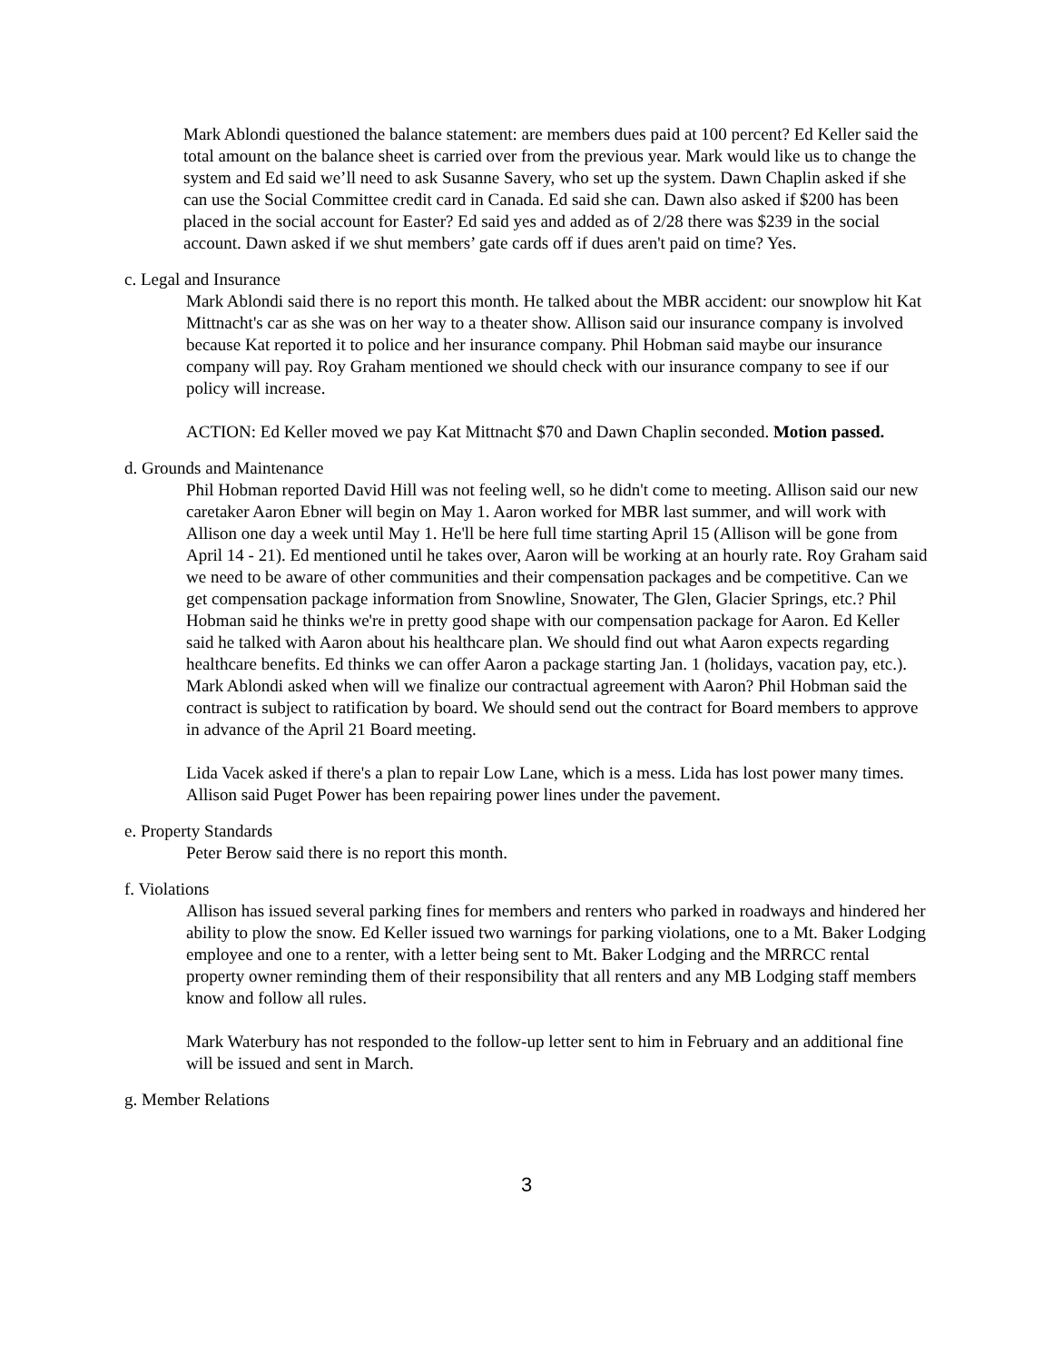Mark Ablondi questioned the balance statement: are members dues paid at 100 percent? Ed Keller said the total amount on the balance sheet is carried over from the previous year. Mark would like us to change the system and Ed said we’ll need to ask Susanne Savery, who set up the system. Dawn Chaplin asked if she can use the Social Committee credit card in Canada. Ed said she can. Dawn also asked if $200 has been placed in the social account for Easter? Ed said yes and added as of 2/28 there was $239 in the social account. Dawn asked if we shut members’ gate cards off if dues aren't paid on time? Yes.
c. Legal and Insurance
Mark Ablondi said there is no report this month. He talked about the MBR accident: our snowplow hit Kat Mittnacht's car as she was on her way to a theater show. Allison said our insurance company is involved because Kat reported it to police and her insurance company. Phil Hobman said maybe our insurance company will pay. Roy Graham mentioned we should check with our insurance company to see if our policy will increase.
ACTION: Ed Keller moved we pay Kat Mittnacht $70 and Dawn Chaplin seconded. Motion passed.
d. Grounds and Maintenance
Phil Hobman reported David Hill was not feeling well, so he didn't come to meeting. Allison said our new caretaker Aaron Ebner will begin on May 1. Aaron worked for MBR last summer, and will work with Allison one day a week until May 1. He'll be here full time starting April 15 (Allison will be gone from April 14 - 21). Ed mentioned until he takes over, Aaron will be working at an hourly rate. Roy Graham said we need to be aware of other communities and their compensation packages and be competitive. Can we get compensation package information from Snowline, Snowater, The Glen, Glacier Springs, etc.? Phil Hobman said he thinks we're in pretty good shape with our compensation package for Aaron. Ed Keller said he talked with Aaron about his healthcare plan. We should find out what Aaron expects regarding healthcare benefits. Ed thinks we can offer Aaron a package starting Jan. 1 (holidays, vacation pay, etc.). Mark Ablondi asked when will we finalize our contractual agreement with Aaron? Phil Hobman said the contract is subject to ratification by board. We should send out the contract for Board members to approve in advance of the April 21 Board meeting.
Lida Vacek asked if there's a plan to repair Low Lane, which is a mess. Lida has lost power many times. Allison said Puget Power has been repairing power lines under the pavement.
e. Property Standards
Peter Berow said there is no report this month.
f. Violations
Allison has issued several parking fines for members and renters who parked in roadways and hindered her ability to plow the snow. Ed Keller issued two warnings for parking violations, one to a Mt. Baker Lodging employee and one to a renter, with a letter being sent to Mt. Baker Lodging and the MRRCC rental property owner reminding them of their responsibility that all renters and any MB Lodging staff members know and follow all rules.
Mark Waterbury has not responded to the follow-up letter sent to him in February and an additional fine will be issued and sent in March.
g. Member Relations
3